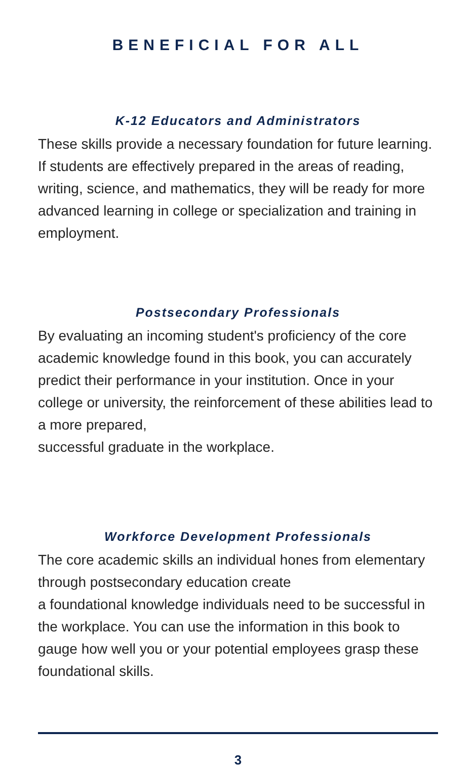BENEFICIAL FOR ALL
K-12 Educators and Administrators
These skills provide a necessary foundation for future learning. If students are effectively prepared in the areas of reading, writing, science, and mathematics, they will be ready for more advanced learning in college or specialization and training in employment.
Postsecondary Professionals
By evaluating an incoming student's proficiency of the core academic knowledge found in this book, you can accurately predict their performance in your institution. Once in your college or university, the reinforcement of these abilities lead to a more prepared,
successful graduate in the workplace.
Workforce Development Professionals
The core academic skills an individual hones from elementary through postsecondary education create
a foundational knowledge individuals need to be successful in the workplace. You can use the information in this book to gauge how well you or your potential employees grasp these foundational skills.
3